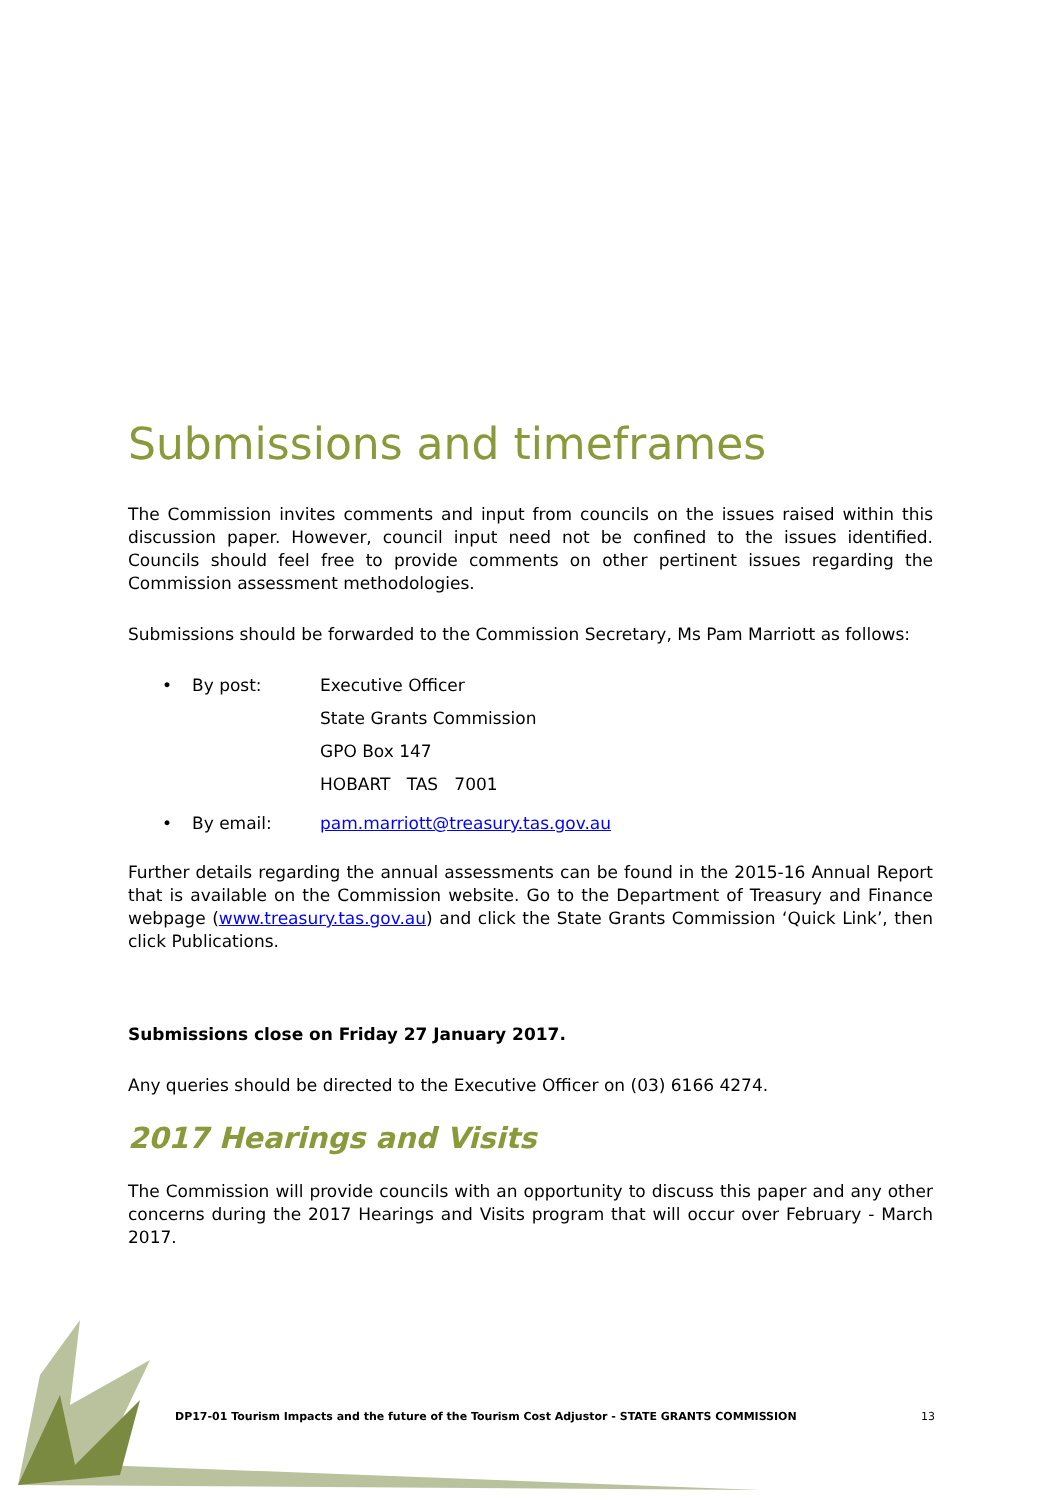Submissions and timeframes
The Commission invites comments and input from councils on the issues raised within this discussion paper. However, council input need not be confined to the issues identified. Councils should feel free to provide comments on other pertinent issues regarding the Commission assessment methodologies.
Submissions should be forwarded to the Commission Secretary, Ms Pam Marriott as follows:
• By post: Executive Officer
State Grants Commission
GPO Box 147
HOBART TAS 7001
• By email: pam.marriott@treasury.tas.gov.au
Further details regarding the annual assessments can be found in the 2015-16 Annual Report that is available on the Commission website. Go to the Department of Treasury and Finance webpage (www.treasury.tas.gov.au) and click the State Grants Commission ‘Quick Link’, then click Publications.
Submissions close on Friday 27 January 2017.
Any queries should be directed to the Executive Officer on (03) 6166 4274.
2017 Hearings and Visits
The Commission will provide councils with an opportunity to discuss this paper and any other concerns during the 2017 Hearings and Visits program that will occur over February - March 2017.
DP17-01 Tourism Impacts and the future of the Tourism Cost Adjustor - STATE GRANTS COMMISSION 13